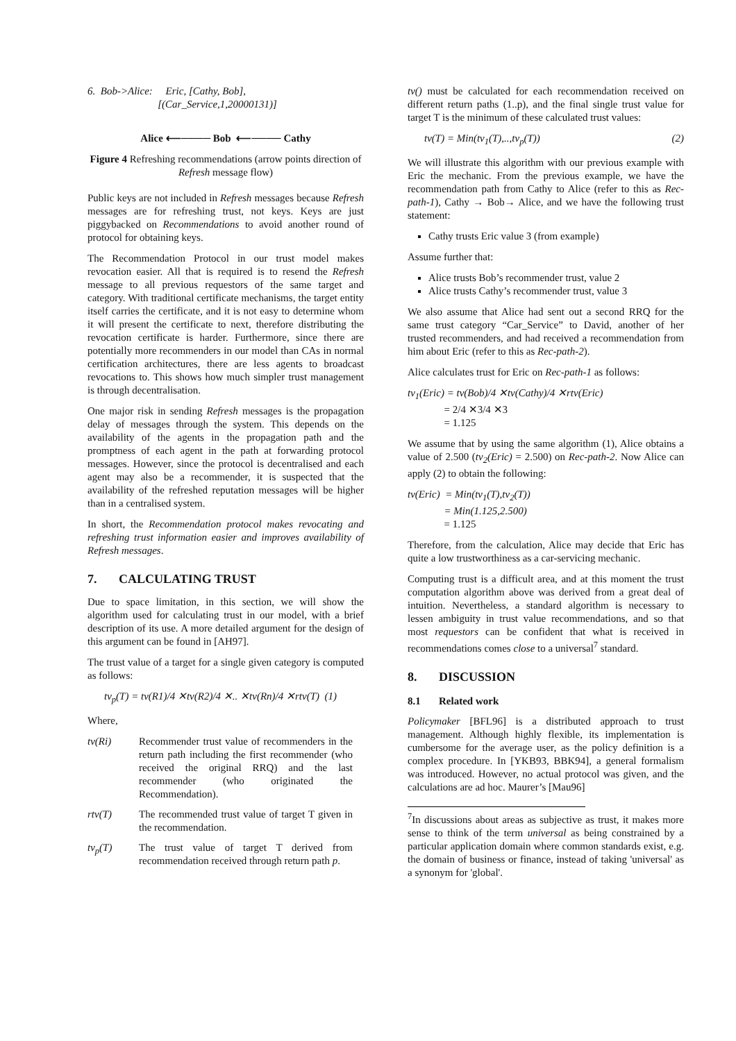6. Bob->Alice: Eric, [Cathy, Bob],
[(Car_Service,1,20000131)]
Alice ⟵──── Bob ⟵──── Cathy
Figure 4 Refreshing recommendations (arrow points direction of Refresh message flow)
Public keys are not included in Refresh messages because Refresh messages are for refreshing trust, not keys. Keys are just piggybacked on Recommendations to avoid another round of protocol for obtaining keys.
The Recommendation Protocol in our trust model makes revocation easier. All that is required is to resend the Refresh message to all previous requestors of the same target and category. With traditional certificate mechanisms, the target entity itself carries the certificate, and it is not easy to determine whom it will present the certificate to next, therefore distributing the revocation certificate is harder. Furthermore, since there are potentially more recommenders in our model than CAs in normal certification architectures, there are less agents to broadcast revocations to. This shows how much simpler trust management is through decentralisation.
One major risk in sending Refresh messages is the propagation delay of messages through the system. This depends on the availability of the agents in the propagation path and the promptness of each agent in the path at forwarding protocol messages. However, since the protocol is decentralised and each agent may also be a recommender, it is suspected that the availability of the refreshed reputation messages will be higher than in a centralised system.
In short, the Recommendation protocol makes revocating and refreshing trust information easier and improves availability of Refresh messages.
7. CALCULATING TRUST
Due to space limitation, in this section, we will show the algorithm used for calculating trust in our model, with a brief description of its use. A more detailed argument for the design of this argument can be found in [AH97].
The trust value of a target for a single given category is computed as follows:
tv<sub>p</sub>(T) = tv(R1)/4 ✕tv(R2)/4 ✕.. ✕tv(Rn)/4 ✕rtv(T) (1)
Where,
tv(Ri) Recommender trust value of recommenders in the return path including the first recommender (who received the original RRQ) and the last recommender (who originated the Recommendation).
rtv(T) The recommended trust value of target T given in the recommendation.
tv<sub>p</sub>(T) The trust value of target T derived from recommendation received through return path p.
tv() must be calculated for each recommendation received on different return paths (1..p), and the final single trust value for target T is the minimum of these calculated trust values:
tv(T) = Min(tv<sub>1</sub>(T),..,tv<sub>p</sub>(T)) (2)
We will illustrate this algorithm with our previous example with Eric the mechanic. From the previous example, we have the recommendation path from Cathy to Alice (refer to this as Rec-path-1), Cathy → Bob→ Alice, and we have the following trust statement:
Cathy trusts Eric value 3 (from example)
Assume further that:
Alice trusts Bob’s recommender trust, value 2
Alice trusts Cathy’s recommender trust, value 3
We also assume that Alice had sent out a second RRQ for the same trust category “Car_Service” to David, another of her trusted recommenders, and had received a recommendation from him about Eric (refer to this as Rec-path-2).
Alice calculates trust for Eric on Rec-path-1 as follows:
tv<sub>1</sub>(Eric) = tv(Bob)/4 ✕tv(Cathy)/4 ✕rtv(Eric)
= 2/4 ✕3/4 ✕3
= 1.125
We assume that by using the same algorithm (1), Alice obtains a value of 2.500 (tv<sub>2</sub>(Eric) = 2.500) on Rec-path-2. Now Alice can apply (2) to obtain the following:
tv(Eric) = Min(tv<sub>1</sub>(T),tv<sub>2</sub>(T))
= Min(1.125,2.500)
= 1.125
Therefore, from the calculation, Alice may decide that Eric has quite a low trustworthiness as a car-servicing mechanic.
Computing trust is a difficult area, and at this moment the trust computation algorithm above was derived from a great deal of intuition. Nevertheless, a standard algorithm is necessary to lessen ambiguity in trust value recommendations, and so that most requestors can be confident that what is received in recommendations comes close to a universal<sup>7</sup> standard.
8. DISCUSSION
8.1 Related work
Policymaker [BFL96] is a distributed approach to trust management. Although highly flexible, its implementation is cumbersome for the average user, as the policy definition is a complex procedure. In [YKB93, BBK94], a general formalism was introduced. However, no actual protocol was given, and the calculations are ad hoc. Maurer’s [Mau96]
<sup>7</sup> In discussions about areas as subjective as trust, it makes more sense to think of the term universal as being constrained by a particular application domain where common standards exist, e.g. the domain of business or finance, instead of taking 'universal' as a synonym for 'global'.